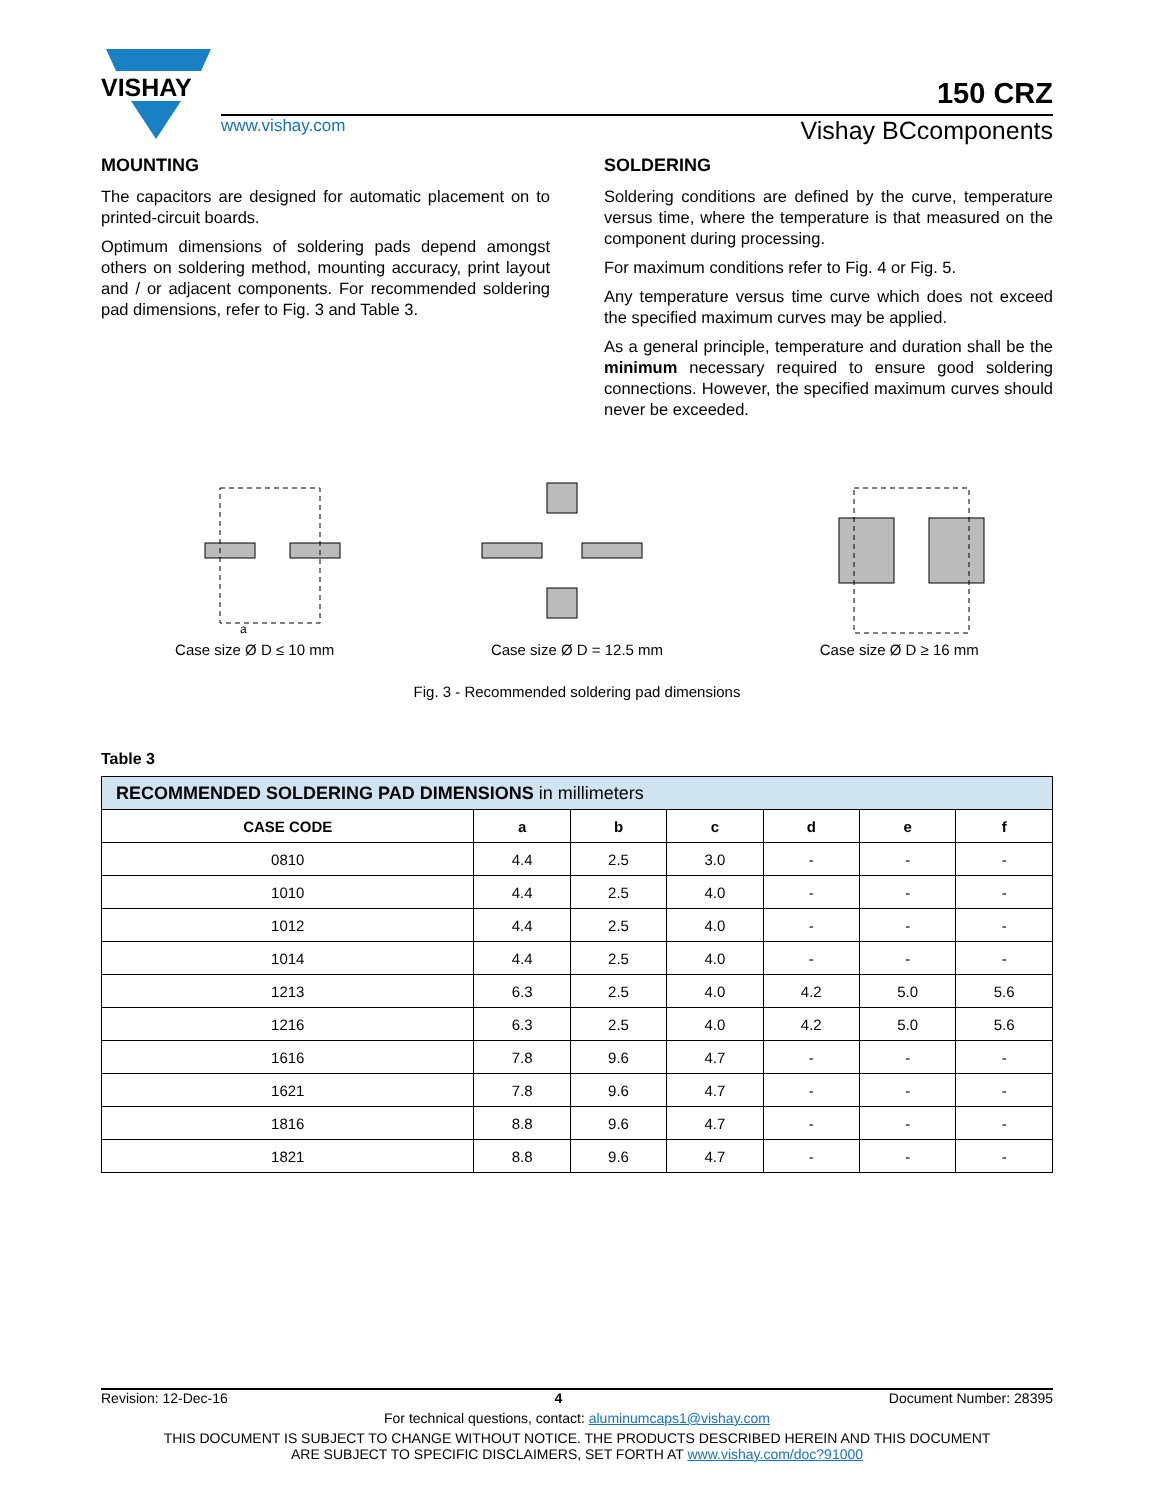VISHAY
150 CRZ
www.vishay.com Vishay BCcomponents
MOUNTING
The capacitors are designed for automatic placement on to printed-circuit boards.
Optimum dimensions of soldering pads depend amongst others on soldering method, mounting accuracy, print layout and / or adjacent components. For recommended soldering pad dimensions, refer to Fig. 3 and Table 3.
SOLDERING
Soldering conditions are defined by the curve, temperature versus time, where the temperature is that measured on the component during processing.
For maximum conditions refer to Fig. 4 or Fig. 5.
Any temperature versus time curve which does not exceed the specified maximum curves may be applied.
As a general principle, temperature and duration shall be the minimum necessary required to ensure good soldering connections. However, the specified maximum curves should never be exceeded.
a
Case size Ø D ≤ 10 mm
Case size Ø D = 12.5 mm Case size Ø D ≥ 16 mm
Fig. 3 - Recommended soldering pad dimensions
Table 3
| RECOMMENDED SOLDERING PAD DIMENSIONS in millimeters | | | | | | |
| --- | --- | --- | --- | --- | --- | --- |
| CASE CODE | a | b | c | d | e | f |
| 0810 | 4.4 | 2.5 | 3.0 | - | - | - |
| 1010 | 4.4 | 2.5 | 4.0 | - | - | - |
| 1012 | 4.4 | 2.5 | 4.0 | - | - | - |
| 1014 | 4.4 | 2.5 | 4.0 | - | - | - |
| 1213 | 6.3 | 2.5 | 4.0 | 4.2 | 5.0 | 5.6 |
| 1216 | 6.3 | 2.5 | 4.0 | 4.2 | 5.0 | 5.6 |
| 1616 | 7.8 | 9.6 | 4.7 | - | - | - |
| 1621 | 7.8 | 9.6 | 4.7 | - | - | - |
| 1816 | 8.8 | 9.6 | 4.7 | - | - | - |
| 1821 | 8.8 | 9.6 | 4.7 | - | - | - |
Revision: 12-Dec-16 4 Document Number: 28395
For technical questions, contact: aluminumcaps1@vishay.com
THIS DOCUMENT IS SUBJECT TO CHANGE WITHOUT NOTICE. THE PRODUCTS DESCRIBED HEREIN AND THIS DOCUMENT
ARE SUBJECT TO SPECIFIC DISCLAIMERS, SET FORTH AT www.vishay.com/doc?91000